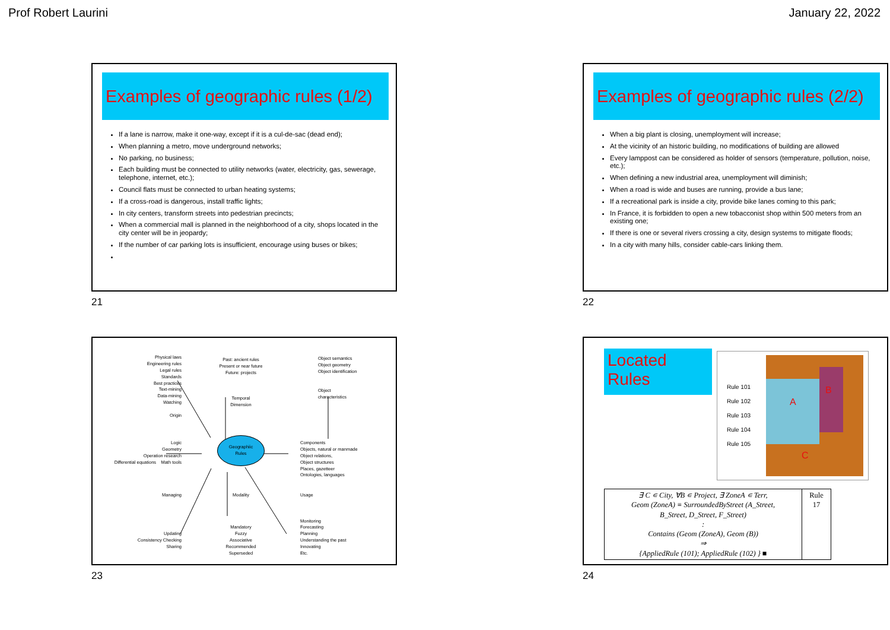Prof Robert Laurini January 22, 2022
Examples of geographic rules (1/2)
If a lane is narrow, make it one-way, except if it is a cul-de-sac (dead end);
When planning a metro, move underground networks;
No parking, no business;
Each building must be connected to utility networks (water, electricity, gas, sewerage, telephone, internet, etc.);
Council flats must be connected to urban heating systems;
If a cross-road is dangerous, install traffic lights;
In city centers, transform streets into pedestrian precincts;
When a commercial mall is planned in the neighborhood of a city, shops located in the city center will be in jeopardy;
If the number of car parking lots is insufficient, encourage using buses or bikes;
21
Examples of geographic rules (2/2)
When a big plant is closing, unemployment will increase;
At the vicinity of an historic building, no modifications of building are allowed
Every lamppost can be considered as holder of sensors (temperature, pollution, noise, etc.);
When defining a new industrial area, unemployment will diminish;
When a road is wide and buses are running, provide a bus lane;
If a recreational park is inside a city, provide bike lanes coming to this park;
In France, it is forbidden to open a new tobacconist shop within 500 meters from an existing one;
If there is one or several rivers crossing a city, design systems to mitigate floods;
In a city with many hills, consider cable-cars linking them.
22
Physical laws
Engineering rules
Legal rules
Standards
Best practices
Text-mining
Data-mining
Watching
Origin
Past: ancient rules
Present or near future
Future: projects
Temporal
Dimension
Object semantics
Object geometry
Object identification
Object
characteristics
Logic
Geometry
Operation research
Differential equations Math tools
Geographiic
Rules
Components
Objects, natural or manmade
Object relations,
Object structures
Places, gazetteer
Ontologies, languages
Managing
Updating
Consistency Checking
Sharing
Modality
Mandatory
Fuzzy
Associative
Recommended
Superseded
Usage
Monitoring
Forecasting
Planning
Understanding the past
Innovating
Etc.
23
Located
Rules
Rule 101
Rule 102
Rule 103
Rule 104
Rule 105
A
B
C
| ∃ C ∊ City, ∀B ∊ Project, ∃ ZoneA ∊ Terr, Geom (ZoneA) ≡ SurroundedByStreet (A_Street, B_Street, D_Street, F_Street) : Contains (Geom (ZoneA), Geom (B)) ⇒ {AppliedRule (101); AppliedRule (102) } ■ | Rule 17 |
24